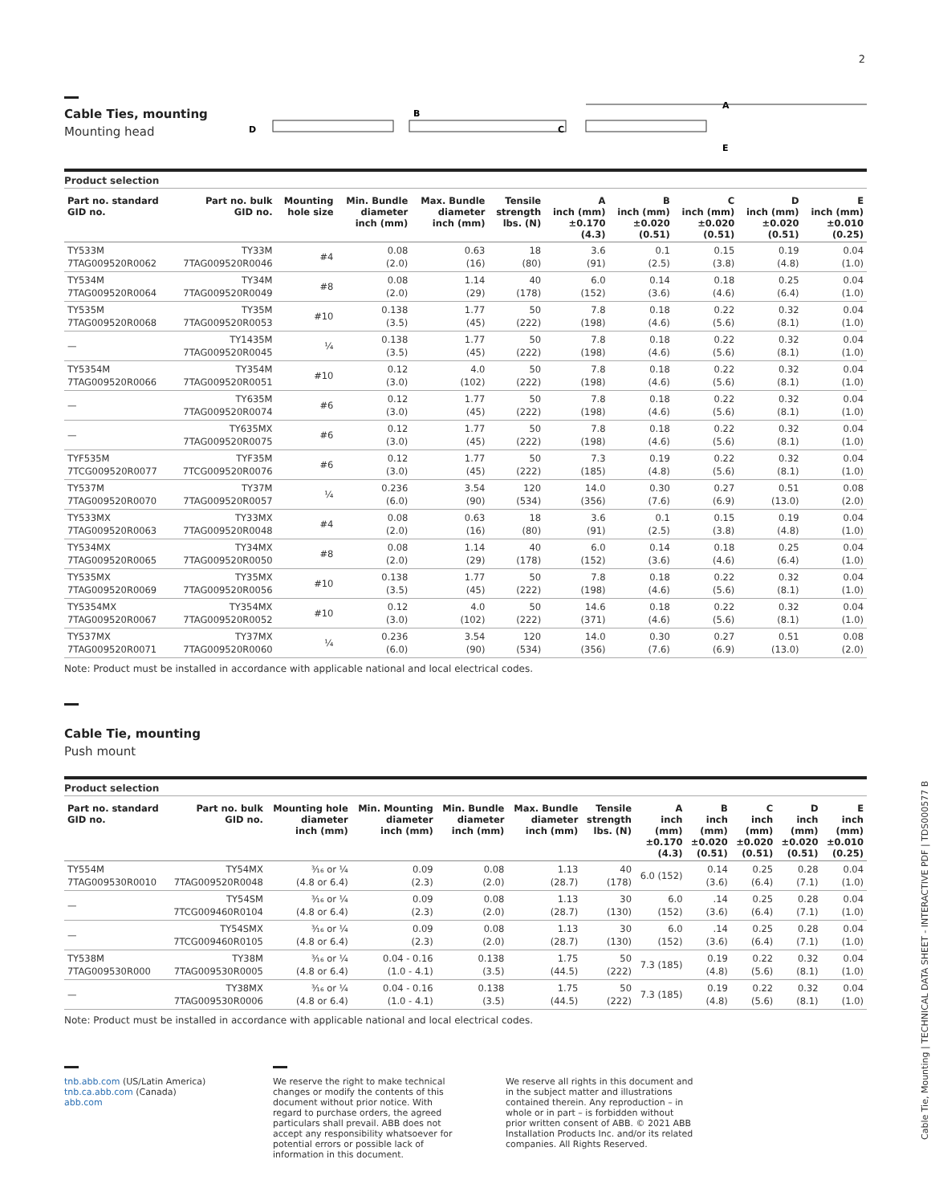2
Cable Ties, mounting
Mounting head
D
B
C
A
E
Product selection
| Part no. standard GID no. | Part no. bulk GID no. | Mounting hole size | Min. Bundle diameter inch (mm) | Max. Bundle diameter inch (mm) | Tensile strength lbs. (N) | A inch (mm) ±0.170 (4.3) | B inch (mm) ±0.020 (0.51) | C inch (mm) ±0.020 (0.51) | D inch (mm) ±0.020 (0.51) | E inch (mm) ±0.010 (0.25) |
| --- | --- | --- | --- | --- | --- | --- | --- | --- | --- | --- |
| TY533M 7TAG009520R0062 | TY33M 7TAG009520R0046 | #4 | 0.08 (2.0) | 0.63 (16) | 18 (80) | 3.6 (91) | 0.1 (2.5) | 0.15 (3.8) | 0.19 (4.8) | 0.04 (1.0) |
| TY534M 7TAG009520R0064 | TY34M 7TAG009520R0049 | #8 | 0.08 (2.0) | 1.14 (29) | 40 (178) | 6.0 (152) | 0.14 (3.6) | 0.18 (4.6) | 0.25 (6.4) | 0.04 (1.0) |
| TY535M 7TAG009520R0068 | TY35M 7TAG009520R0053 | #10 | 0.138 (3.5) | 1.77 (45) | 50 (222) | 7.8 (198) | 0.18 (4.6) | 0.22 (5.6) | 0.32 (8.1) | 0.04 (1.0) |
| — | TY1435M 7TAG009520R0045 | ¼ | 0.138 (3.5) | 1.77 (45) | 50 (222) | 7.8 (198) | 0.18 (4.6) | 0.22 (5.6) | 0.32 (8.1) | 0.04 (1.0) |
| TY5354M 7TAG009520R0066 | TY354M 7TAG009520R0051 | #10 | 0.12 (3.0) | 4.0 (102) | 50 (222) | 7.8 (198) | 0.18 (4.6) | 0.22 (5.6) | 0.32 (8.1) | 0.04 (1.0) |
| — | TY635M 7TAG009520R0074 | #6 | 0.12 (3.0) | 1.77 (45) | 50 (222) | 7.8 (198) | 0.18 (4.6) | 0.22 (5.6) | 0.32 (8.1) | 0.04 (1.0) |
| — | TY635MX 7TAG009520R0075 | #6 | 0.12 (3.0) | 1.77 (45) | 50 (222) | 7.8 (198) | 0.18 (4.6) | 0.22 (5.6) | 0.32 (8.1) | 0.04 (1.0) |
| TYF535M 7TCG009520R0077 | TYF35M 7TCG009520R0076 | #6 | 0.12 (3.0) | 1.77 (45) | 50 (222) | 7.3 (185) | 0.19 (4.8) | 0.22 (5.6) | 0.32 (8.1) | 0.04 (1.0) |
| TY537M 7TAG009520R0070 | TY37M 7TAG009520R0057 | ¼ | 0.236 (6.0) | 3.54 (90) | 120 (534) | 14.0 (356) | 0.30 (7.6) | 0.27 (6.9) | 0.51 (13.0) | 0.08 (2.0) |
| TY533MX 7TAG009520R0063 | TY33MX 7TAG009520R0048 | #4 | 0.08 (2.0) | 0.63 (16) | 18 (80) | 3.6 (91) | 0.1 (2.5) | 0.15 (3.8) | 0.19 (4.8) | 0.04 (1.0) |
| TY534MX 7TAG009520R0065 | TY34MX 7TAG009520R0050 | #8 | 0.08 (2.0) | 1.14 (29) | 40 (178) | 6.0 (152) | 0.14 (3.6) | 0.18 (4.6) | 0.25 (6.4) | 0.04 (1.0) |
| TY535MX 7TAG009520R0069 | TY35MX 7TAG009520R0056 | #10 | 0.138 (3.5) | 1.77 (45) | 50 (222) | 7.8 (198) | 0.18 (4.6) | 0.22 (5.6) | 0.32 (8.1) | 0.04 (1.0) |
| TY5354MX 7TAG009520R0067 | TY354MX 7TAG009520R0052 | #10 | 0.12 (3.0) | 4.0 (102) | 50 (222) | 14.6 (371) | 0.18 (4.6) | 0.22 (5.6) | 0.32 (8.1) | 0.04 (1.0) |
| TY537MX 7TAG009520R0071 | TY37MX 7TAG009520R0060 | ¼ | 0.236 (6.0) | 3.54 (90) | 120 (534) | 14.0 (356) | 0.30 (7.6) | 0.27 (6.9) | 0.51 (13.0) | 0.08 (2.0) |
Note: Product must be installed in accordance with applicable national and local electrical codes.
Cable Tie, mounting
Push mount
Product selection
| Part no. standard GID no. | Part no. bulk GID no. | Mounting hole diameter inch (mm) | Min. Mounting diameter inch (mm) | Min. Bundle diameter inch (mm) | Max. Bundle diameter inch (mm) | Tensile strength lbs. (N) | A inch (mm) ±0.170 (4.3) | B inch (mm) ±0.020 (0.51) | C inch (mm) ±0.020 (0.51) | D inch (mm) ±0.020 (0.51) | E inch (mm) ±0.010 (0.25) |
| --- | --- | --- | --- | --- | --- | --- | --- | --- | --- | --- | --- |
| TY554M 7TAG009530R0010 | TY54MX 7TAG009520R0048 | ³⁄₁₆ or ¼ (4.8 or 6.4) | 0.09 (2.3) | 0.08 (2.0) | 1.13 (28.7) | 40 (178) | 6.0 (152) | 0.14 (3.6) | 0.25 (6.4) | 0.28 (7.1) | 0.04 (1.0) |
| — | TY54SM 7TCG009460R0104 | ³⁄₁₆ or ¼ (4.8 or 6.4) | 0.09 (2.3) | 0.08 (2.0) | 1.13 (28.7) | 30 (130) | 6.0 (152) | .14 (3.6) | 0.25 (6.4) | 0.28 (7.1) | 0.04 (1.0) |
| — | TY54SMX 7TCG009460R0105 | ³⁄₁₆ or ¼ (4.8 or 6.4) | 0.09 (2.3) | 0.08 (2.0) | 1.13 (28.7) | 30 (130) | 6.0 (152) | .14 (3.6) | 0.25 (6.4) | 0.28 (7.1) | 0.04 (1.0) |
| TY538M 7TAG009530R000 | TY38M 7TAG009530R0005 | ³⁄₁₆ or ¼ (4.8 or 6.4) | 0.04 - 0.16 (1.0 - 4.1) | 0.138 (3.5) | 1.75 (44.5) | 50 (222) | 7.3 (185) | 0.19 (4.8) | 0.22 (5.6) | 0.32 (8.1) | 0.04 (1.0) |
| — | TY38MX 7TAG009530R0006 | ³⁄₁₆ or ¼ (4.8 or 6.4) | 0.04 - 0.16 (1.0 - 4.1) | 0.138 (3.5) | 1.75 (44.5) | 50 (222) | 7.3 (185) | 0.19 (4.8) | 0.22 (5.6) | 0.32 (8.1) | 0.04 (1.0) |
Note: Product must be installed in accordance with applicable national and local electrical codes.
tnb.abb.com (US/Latin America)
tnb.ca.abb.com (Canada)
abb.com
We reserve the right to make technical changes or modify the contents of this document without prior notice. With regard to purchase orders, the agreed particulars shall prevail. ABB does not accept any responsibility whatsoever for potential errors or possible lack of information in this document.
We reserve all rights in this document and in the subject matter and illustrations contained therein. Any reproduction – in whole or in part – is forbidden without prior written consent of ABB. © 2021 ABB Installation Products Inc. and/or its related companies. All Rights Reserved.
Cable Tie, Mounting | TECHNICAL DATA SHEET - INTERACTIVE PDF | TDS000577 B